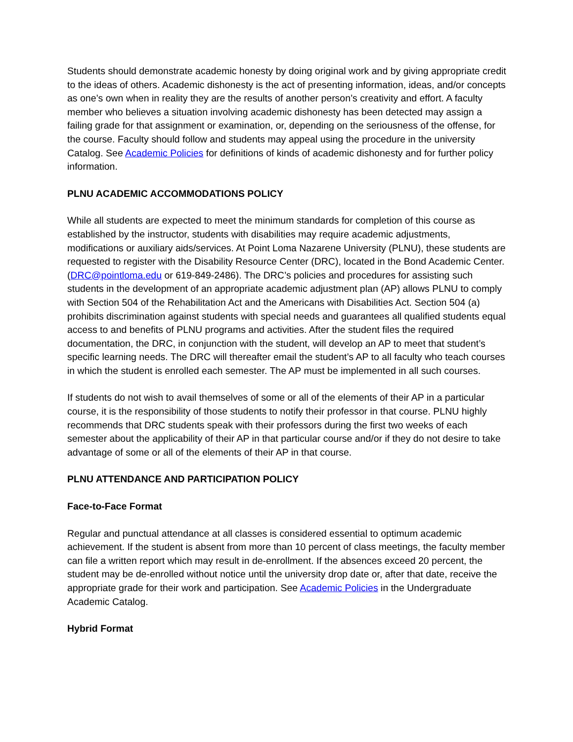Students should demonstrate academic honesty by doing original work and by giving appropriate credit to the ideas of others. Academic dishonesty is the act of presenting information, ideas, and/or concepts as one’s own when in reality they are the results of another person’s creativity and effort. A faculty member who believes a situation involving academic dishonesty has been detected may assign a failing grade for that assignment or examination, or, depending on the seriousness of the offense, for the course. Faculty should follow and students may appeal using the procedure in the university Catalog. See Academic Policies for definitions of kinds of academic dishonesty and for further policy information.
PLNU ACADEMIC ACCOMMODATIONS POLICY
While all students are expected to meet the minimum standards for completion of this course as established by the instructor, students with disabilities may require academic adjustments, modifications or auxiliary aids/services. At Point Loma Nazarene University (PLNU), these students are requested to register with the Disability Resource Center (DRC), located in the Bond Academic Center. (DRC@pointloma.edu or 619-849-2486). The DRC’s policies and procedures for assisting such students in the development of an appropriate academic adjustment plan (AP) allows PLNU to comply with Section 504 of the Rehabilitation Act and the Americans with Disabilities Act. Section 504 (a) prohibits discrimination against students with special needs and guarantees all qualified students equal access to and benefits of PLNU programs and activities. After the student files the required documentation, the DRC, in conjunction with the student, will develop an AP to meet that student’s specific learning needs. The DRC will thereafter email the student’s AP to all faculty who teach courses in which the student is enrolled each semester. The AP must be implemented in all such courses.
If students do not wish to avail themselves of some or all of the elements of their AP in a particular course, it is the responsibility of those students to notify their professor in that course. PLNU highly recommends that DRC students speak with their professors during the first two weeks of each semester about the applicability of their AP in that particular course and/or if they do not desire to take advantage of some or all of the elements of their AP in that course.
PLNU ATTENDANCE AND PARTICIPATION POLICY
Face-to-Face Format
Regular and punctual attendance at all classes is considered essential to optimum academic achievement. If the student is absent from more than 10 percent of class meetings, the faculty member can file a written report which may result in de-enrollment. If the absences exceed 20 percent, the student may be de-enrolled without notice until the university drop date or, after that date, receive the appropriate grade for their work and participation. See Academic Policies in the Undergraduate Academic Catalog.
Hybrid Format